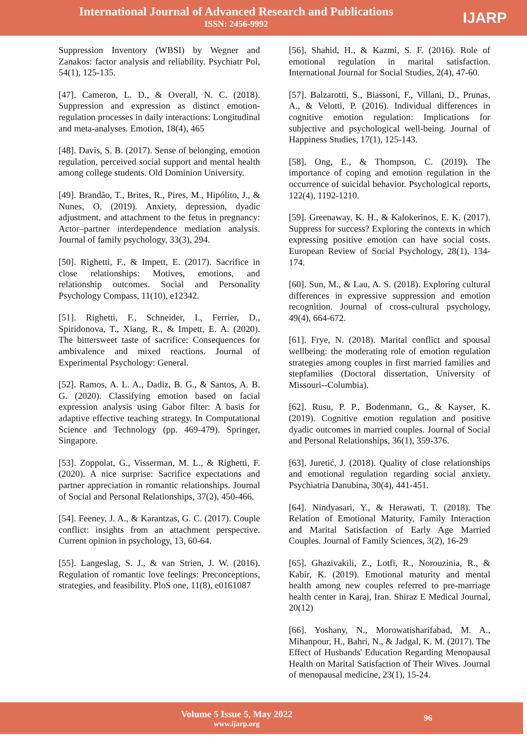International Journal of Advanced Research and Publications
ISSN: 2456-9992
IJARP
Suppression Inventory (WBSI) by Wegner and Zanakos: factor analysis and reliability. Psychiatr Pol, 54(1), 125-135.
[47]. Cameron, L. D., & Overall, N. C. (2018). Suppression and expression as distinct emotion-regulation processes in daily interactions: Longitudinal and meta-analyses. Emotion, 18(4), 465
[48]. Davis, S. B. (2017). Sense of belonging, emotion regulation, perceived social support and mental health among college students. Old Dominion University.
[49]. Brandão, T., Brites, R., Pires, M., Hipólito, J., & Nunes, O. (2019). Anxiety, depression, dyadic adjustment, and attachment to the fetus in pregnancy: Actor–partner interdependence mediation analysis. Journal of family psychology, 33(3), 294.
[50]. Righetti, F., & Impett, E. (2017). Sacrifice in close relationships: Motives, emotions, and relationship outcomes. Social and Personality Psychology Compass, 11(10), e12342.
[51]. Righetti, F., Schneider, I., Ferrier, D., Spiridonova, T., Xiang, R., & Impett, E. A. (2020). The bittersweet taste of sacrifice: Consequences for ambivalence and mixed reactions. Journal of Experimental Psychology: General.
[52]. Ramos, A. L. A., Dadiz, B. G., & Santos, A. B. G. (2020). Classifying emotion based on facial expression analysis using Gabor filter: A basis for adaptive effective teaching strategy. In Computational Science and Technology (pp. 469-479). Springer, Singapore.
[53]. Zoppolat, G., Visserman, M. L., & Righetti, F. (2020). A nice surprise: Sacrifice expectations and partner appreciation in romantic relationships. Journal of Social and Personal Relationships, 37(2), 450-466.
[54]. Feeney, J. A., & Karantzas, G. C. (2017). Couple conflict: insights from an attachment perspective. Current opinion in psychology, 13, 60-64.
[55]. Langeslag, S. J., & van Strien, J. W. (2016). Regulation of romantic love feelings: Preconceptions, strategies, and feasibility. PloS one, 11(8), e0161087
[56]. Shahid, H., & Kazmi, S. F. (2016). Role of emotional regulation in marital satisfaction. International Journal for Social Studies, 2(4), 47-60.
[57]. Balzarotti, S., Biassoni, F., Villani, D., Prunas, A., & Velotti, P. (2016). Individual differences in cognitive emotion regulation: Implications for subjective and psychological well-being. Journal of Happiness Studies, 17(1), 125-143.
[58]. Ong, E., & Thompson, C. (2019). The importance of coping and emotion regulation in the occurrence of suicidal behavior. Psychological reports, 122(4), 1192-1210.
[59]. Greenaway, K. H., & Kalokerinos, E. K. (2017). Suppress for success? Exploring the contexts in which expressing positive emotion can have social costs. European Review of Social Psychology, 28(1), 134-174.
[60]. Sun, M., & Lau, A. S. (2018). Exploring cultural differences in expressive suppression and emotion recognition. Journal of cross-cultural psychology, 49(4), 664-672.
[61]. Frye, N. (2018). Marital conflict and spousal wellbeing: the moderating role of emotion regulation strategies among couples in first married families and stepfamilies (Doctoral dissertation, University of Missouri--Columbia).
[62]. Rusu, P. P., Bodenmann, G., & Kayser, K. (2019). Cognitive emotion regulation and positive dyadic outcomes in married couples. Journal of Social and Personal Relationships, 36(1), 359-376.
[63]. Juretić, J. (2018). Quality of close relationships and emotional regulation regarding social anxiety. Psychiatria Danubina, 30(4), 441-451.
[64]. Nindyasari, Y., & Herawati, T. (2018). The Relation of Emotional Maturity, Family Interaction and Marital Satisfaction of Early Age Married Couples. Journal of Family Sciences, 3(2), 16-29
[65]. Ghazivakili, Z., Lotfi, R., Norouzinia, R., & Kabir, K. (2019). Emotional maturity and mental health among new couples referred to pre-marriage health center in Karaj, Iran. Shiraz E Medical Journal, 20(12)
[66]. Yoshany, N., Morowatisharifabad, M. A., Mihanpour, H., Bahri, N., & Jadgal, K. M. (2017). The Effect of Husbands' Education Regarding Menopausal Health on Marital Satisfaction of Their Wives. Journal of menopausal medicine, 23(1), 15-24.
Volume 5 Issue 5, May 2022
www.ijarp.org
96